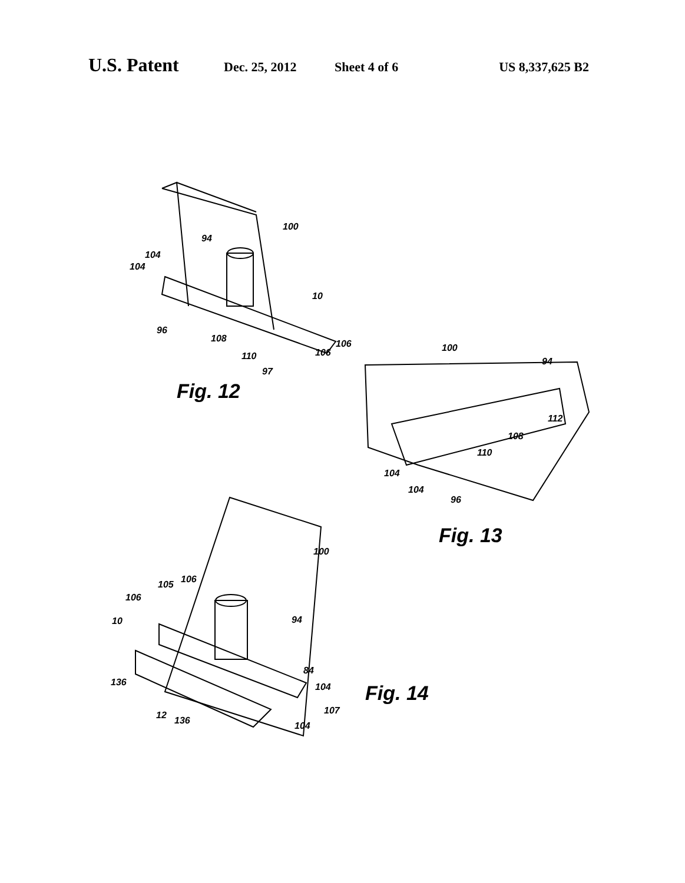U.S. Patent Dec. 25, 2012 Sheet 4 of 6 US 8,337,625 B2
100
94
104
104
10
96
108 106
106
110
97
Fig. 12
100
94
112
108
110
104
104
96
Fig. 13
100
105 106
106
10 94
84
104
136 Fig. 14
107
12 136 104